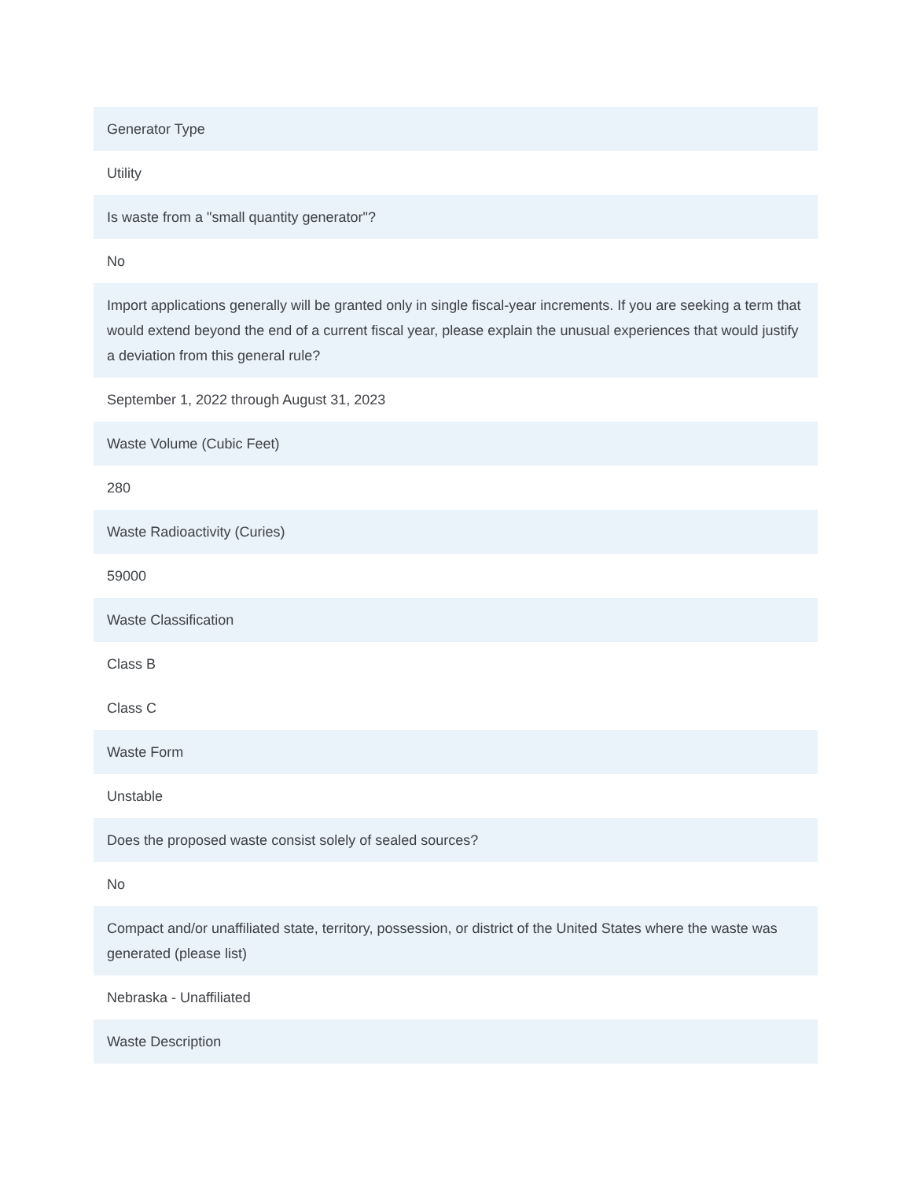Generator Type
Utility
Is waste from a "small quantity generator"?
No
Import applications generally will be granted only in single fiscal-year increments. If you are seeking a term that would extend beyond the end of a current fiscal year, please explain the unusual experiences that would justify a deviation from this general rule?
September 1, 2022 through August 31, 2023
Waste Volume (Cubic Feet)
280
Waste Radioactivity (Curies)
59000
Waste Classification
Class B
Class C
Waste Form
Unstable
Does the proposed waste consist solely of sealed sources?
No
Compact and/or unaffiliated state, territory, possession, or district of the United States where the waste was generated (please list)
Nebraska - Unaffiliated
Waste Description